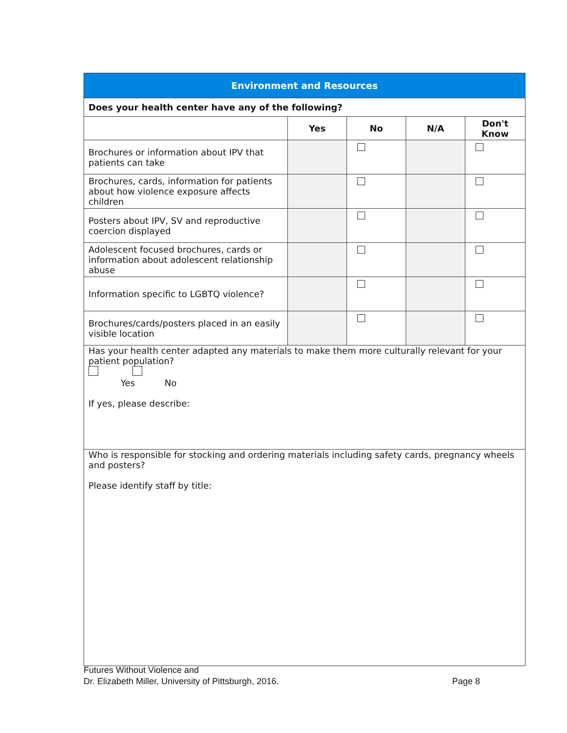| Environment and Resources | | | | |
| Does your health center have any of the following? | | | | |
| | Yes | No | N/A | Don't Know |
| Brochures or information about IPV that patients can take | | | | |
| Brochures, cards, information for patients about how violence exposure affects children | | | | |
| Posters about IPV, SV and reproductive coercion displayed | | | | |
| Adolescent focused brochures, cards or information about adolescent relationship abuse | | | | |
| Information specific to LGBTQ violence? | | | | |
| Brochures/cards/posters placed in an easily visible location | | | | |
| Has your health center adapted any materials to make them more culturally relevant for your patient population? Yes No If yes, please describe: | | | | |
| Who is responsible for stocking and ordering materials including safety cards, pregnancy wheels and posters? Please identify staff by title: | | | | |
Futures Without Violence and
Dr. Elizabeth Miller, University of Pittsburgh, 2016.
Page 8